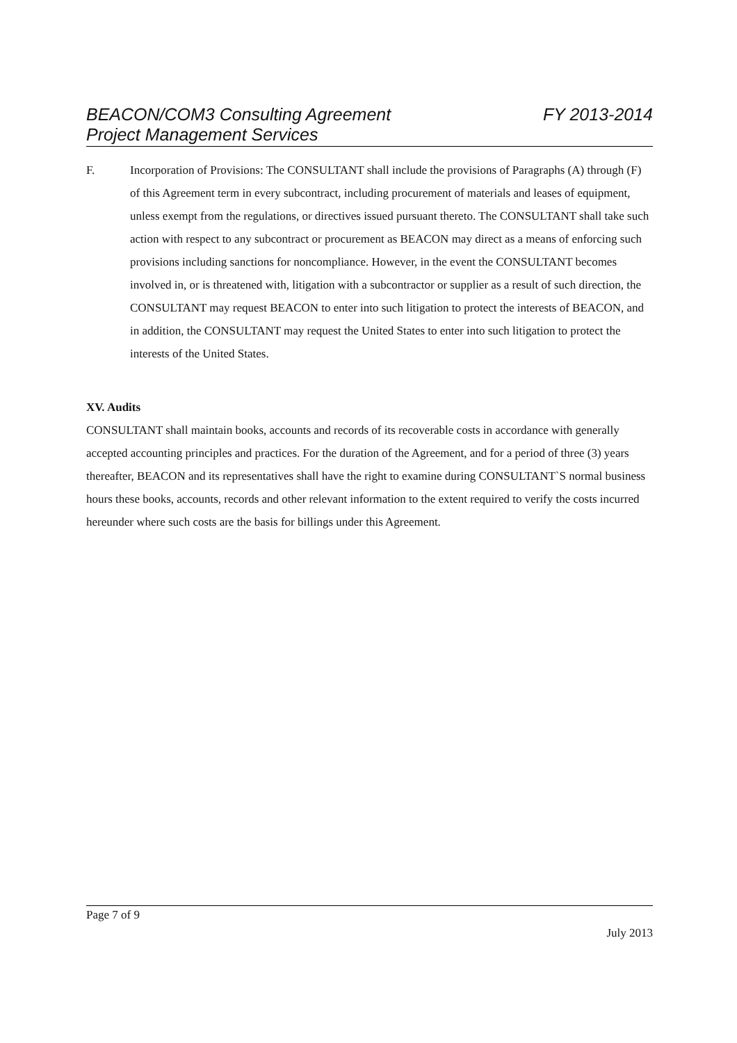FY 2013-2014 BEACON/COM3 Consulting Agreement
Project Management Services
F. Incorporation of Provisions: The CONSULTANT shall include the provisions of Paragraphs (A) through (F) of this Agreement term in every subcontract, including procurement of materials and leases of equipment, unless exempt from the regulations, or directives issued pursuant thereto. The CONSULTANT shall take such action with respect to any subcontract or procurement as BEACON may direct as a means of enforcing such provisions including sanctions for noncompliance. However, in the event the CONSULTANT becomes involved in, or is threatened with, litigation with a subcontractor or supplier as a result of such direction, the CONSULTANT may request BEACON to enter into such litigation to protect the interests of BEACON, and in addition, the CONSULTANT may request the United States to enter into such litigation to protect the interests of the United States.
XV. Audits
CONSULTANT shall maintain books, accounts and records of its recoverable costs in accordance with generally accepted accounting principles and practices. For the duration of the Agreement, and for a period of three (3) years thereafter, BEACON and its representatives shall have the right to examine during CONSULTANT`S normal business hours these books, accounts, records and other relevant information to the extent required to verify the costs incurred hereunder where such costs are the basis for billings under this Agreement.
Page 7 of 9
July 2013